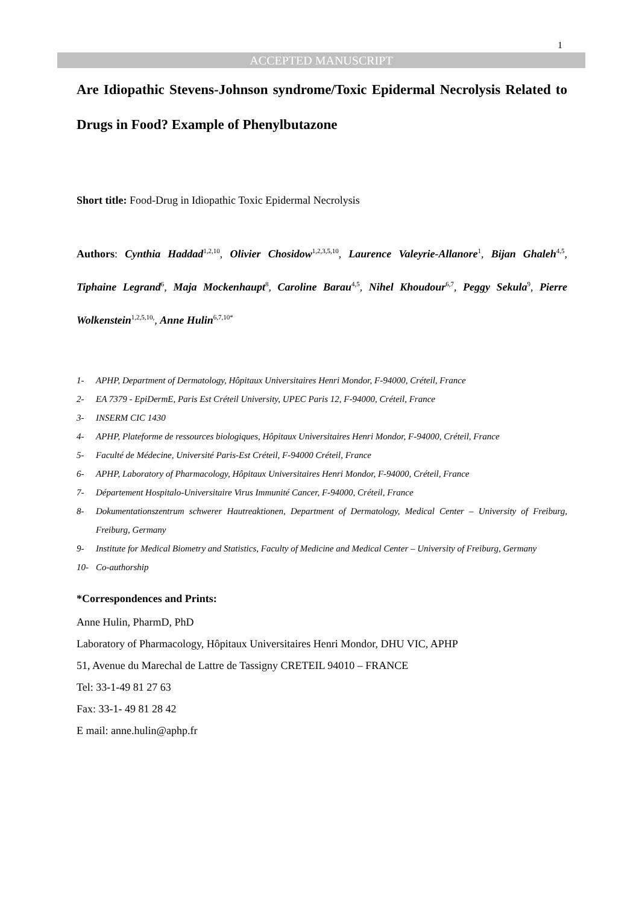1
ACCEPTED MANUSCRIPT
Are Idiopathic Stevens-Johnson syndrome/Toxic Epidermal Necrolysis Related to Drugs in Food? Example of Phenylbutazone
Short title: Food-Drug in Idiopathic Toxic Epidermal Necrolysis
Authors: Cynthia Haddad<sup>1,2,10</sup>, Olivier Chosidow<sup>1,2,3,5,10</sup>, Laurence Valeyrie-Allanore<sup>1</sup>, Bijan Ghaleh<sup>4,5</sup>, Tiphaine Legrand<sup>6</sup>, Maja Mockenhaupt<sup>8</sup>, Caroline Barau<sup>4,5</sup>, Nihel Khoudour<sup>6,7</sup>, Peggy Sekula<sup>9</sup>, Pierre Wolkenstein<sup>1,2,5,10,</sup>, Anne Hulin<sup>6,7,10*</sup>
1- APHP, Department of Dermatology, Hôpitaux Universitaires Henri Mondor, F-94000, Créteil, France
2- EA 7379 - EpiDermE, Paris Est Créteil University, UPEC Paris 12, F-94000, Créteil, France
3- INSERM CIC 1430
4- APHP, Plateforme de ressources biologiques, Hôpitaux Universitaires Henri Mondor, F-94000, Créteil, France
5- Faculté de Médecine, Université Paris-Est Créteil, F-94000 Créteil, France
6- APHP, Laboratory of Pharmacology, Hôpitaux Universitaires Henri Mondor, F-94000, Créteil, France
7- Département Hospitalo-Universitaire Virus Immunité Cancer, F-94000, Créteil, France
8- Dokumentationszentrum schwerer Hautreaktionen, Department of Dermatology, Medical Center – University of Freiburg, Freiburg, Germany
9- Institute for Medical Biometry and Statistics, Faculty of Medicine and Medical Center – University of Freiburg, Germany
10- Co-authorship
*Correspondences and Prints:
Anne Hulin, PharmD, PhD
Laboratory of Pharmacology, Hôpitaux Universitaires Henri Mondor, DHU VIC, APHP
51, Avenue du Marechal de Lattre de Tassigny CRETEIL 94010 – FRANCE
Tel: 33-1-49 81 27 63
Fax: 33-1- 49 81 28 42
E mail: anne.hulin@aphp.fr